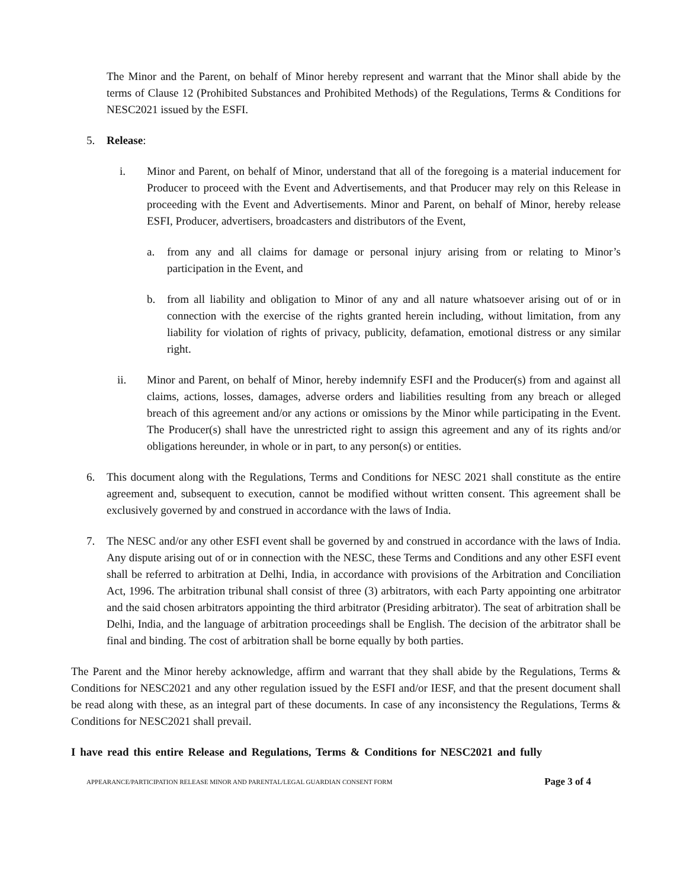The Minor and the Parent, on behalf of Minor hereby represent and warrant that the Minor shall abide by the terms of Clause 12 (Prohibited Substances and Prohibited Methods) of the Regulations, Terms & Conditions for NESC2021 issued by the ESFI.
5. Release:
i. Minor and Parent, on behalf of Minor, understand that all of the foregoing is a material inducement for Producer to proceed with the Event and Advertisements, and that Producer may rely on this Release in proceeding with the Event and Advertisements. Minor and Parent, on behalf of Minor, hereby release ESFI, Producer, advertisers, broadcasters and distributors of the Event,
a. from any and all claims for damage or personal injury arising from or relating to Minor’s participation in the Event, and
b. from all liability and obligation to Minor of any and all nature whatsoever arising out of or in connection with the exercise of the rights granted herein including, without limitation, from any liability for violation of rights of privacy, publicity, defamation, emotional distress or any similar right.
ii. Minor and Parent, on behalf of Minor, hereby indemnify ESFI and the Producer(s) from and against all claims, actions, losses, damages, adverse orders and liabilities resulting from any breach or alleged breach of this agreement and/or any actions or omissions by the Minor while participating in the Event. The Producer(s) shall have the unrestricted right to assign this agreement and any of its rights and/or obligations hereunder, in whole or in part, to any person(s) or entities.
6. This document along with the Regulations, Terms and Conditions for NESC 2021 shall constitute as the entire agreement and, subsequent to execution, cannot be modified without written consent. This agreement shall be exclusively governed by and construed in accordance with the laws of India.
7. The NESC and/or any other ESFI event shall be governed by and construed in accordance with the laws of India. Any dispute arising out of or in connection with the NESC, these Terms and Conditions and any other ESFI event shall be referred to arbitration at Delhi, India, in accordance with provisions of the Arbitration and Conciliation Act, 1996. The arbitration tribunal shall consist of three (3) arbitrators, with each Party appointing one arbitrator and the said chosen arbitrators appointing the third arbitrator (Presiding arbitrator). The seat of arbitration shall be Delhi, India, and the language of arbitration proceedings shall be English. The decision of the arbitrator shall be final and binding. The cost of arbitration shall be borne equally by both parties.
The Parent and the Minor hereby acknowledge, affirm and warrant that they shall abide by the Regulations, Terms & Conditions for NESC2021 and any other regulation issued by the ESFI and/or IESF, and that the present document shall be read along with these, as an integral part of these documents. In case of any inconsistency the Regulations, Terms & Conditions for NESC2021 shall prevail.
I have read this entire Release and Regulations, Terms & Conditions for NESC2021 and fully
APPEARANCE/PARTICIPATION RELEASE MINOR AND PARENTAL/LEGAL GUARDIAN CONSENT FORM Page 3 of 4